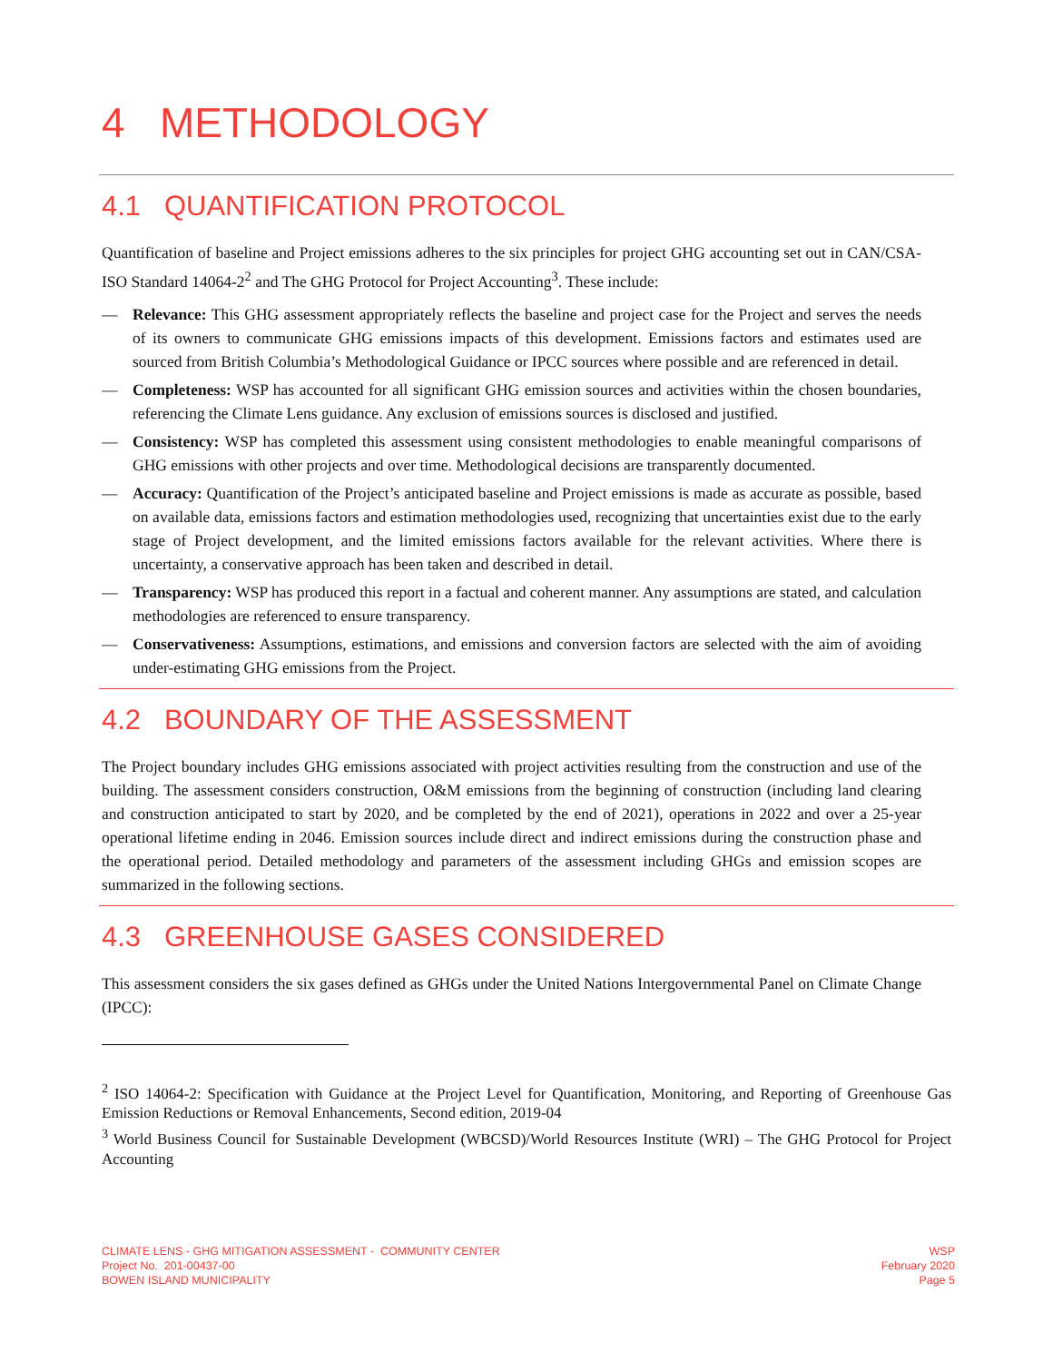4 METHODOLOGY
4.1 QUANTIFICATION PROTOCOL
Quantification of baseline and Project emissions adheres to the six principles for project GHG accounting set out in CAN/CSA-ISO Standard 14064-2<sup>2</sup> and The GHG Protocol for Project Accounting<sup>3</sup>. These include:
— Relevance: This GHG assessment appropriately reflects the baseline and project case for the Project and serves the needs of its owners to communicate GHG emissions impacts of this development. Emissions factors and estimates used are sourced from British Columbia’s Methodological Guidance or IPCC sources where possible and are referenced in detail.
— Completeness: WSP has accounted for all significant GHG emission sources and activities within the chosen boundaries, referencing the Climate Lens guidance. Any exclusion of emissions sources is disclosed and justified.
— Consistency: WSP has completed this assessment using consistent methodologies to enable meaningful comparisons of GHG emissions with other projects and over time. Methodological decisions are transparently documented.
— Accuracy: Quantification of the Project’s anticipated baseline and Project emissions is made as accurate as possible, based on available data, emissions factors and estimation methodologies used, recognizing that uncertainties exist due to the early stage of Project development, and the limited emissions factors available for the relevant activities. Where there is uncertainty, a conservative approach has been taken and described in detail.
— Transparency: WSP has produced this report in a factual and coherent manner. Any assumptions are stated, and calculation methodologies are referenced to ensure transparency.
— Conservativeness: Assumptions, estimations, and emissions and conversion factors are selected with the aim of avoiding under-estimating GHG emissions from the Project.
4.2 BOUNDARY OF THE ASSESSMENT
The Project boundary includes GHG emissions associated with project activities resulting from the construction and use of the building. The assessment considers construction, O&M emissions from the beginning of construction (including land clearing and construction anticipated to start by 2020, and be completed by the end of 2021), operations in 2022 and over a 25-year operational lifetime ending in 2046. Emission sources include direct and indirect emissions during the construction phase and the operational period. Detailed methodology and parameters of the assessment including GHGs and emission scopes are summarized in the following sections.
4.3 GREENHOUSE GASES CONSIDERED
This assessment considers the six gases defined as GHGs under the United Nations Intergovernmental Panel on Climate Change (IPCC):
<sup>2</sup> ISO 14064-2: Specification with Guidance at the Project Level for Quantification, Monitoring, and Reporting of Greenhouse Gas Emission Reductions or Removal Enhancements, Second edition, 2019-04
<sup>3</sup> World Business Council for Sustainable Development (WBCSD)/World Resources Institute (WRI) – The GHG Protocol for Project Accounting
CLIMATE LENS - GHG MITIGATION ASSESSMENT - COMMUNITY CENTER
Project No. 201-00437-00
BOWEN ISLAND MUNICIPALITY
WSP
February 2020
Page 5